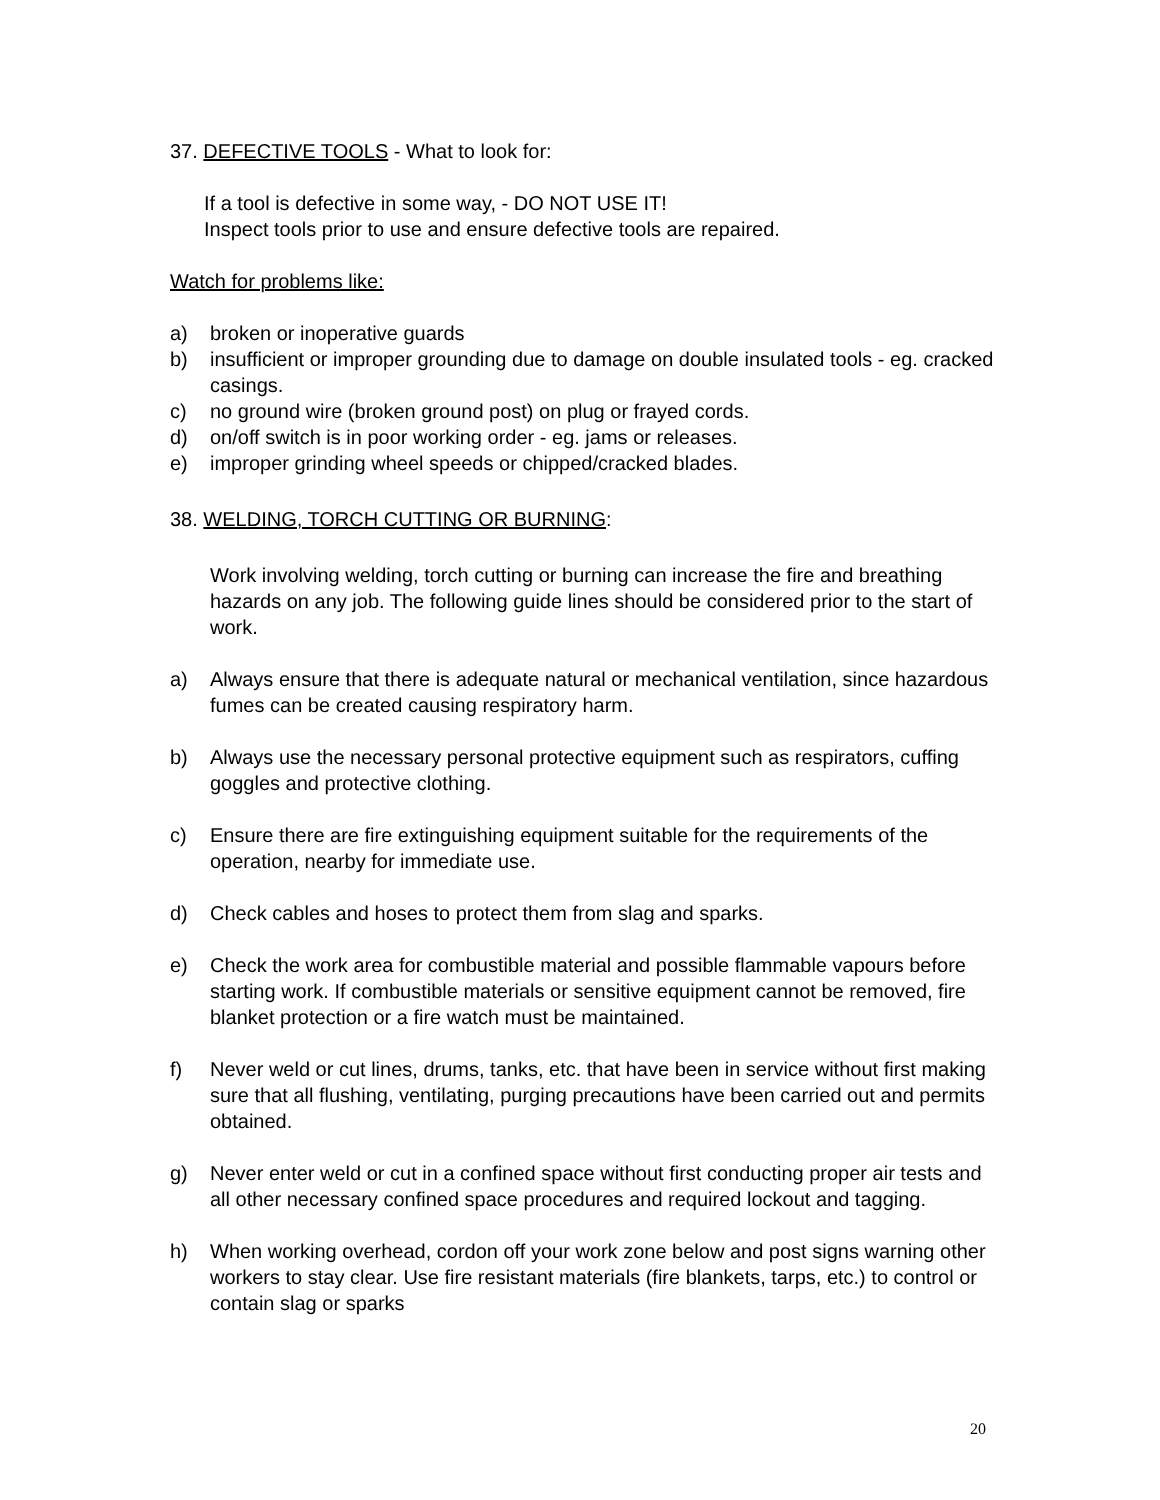37. DEFECTIVE TOOLS - What to look for:
If a tool is defective in some way, - DO NOT USE IT!
Inspect tools prior to use and ensure defective tools are repaired.
Watch for problems like:
a) broken or inoperative guards
b) insufficient or improper grounding due to damage on double insulated tools - eg. cracked casings.
c) no ground wire (broken ground post) on plug or frayed cords.
d) on/off switch is in poor working order - eg. jams or releases.
e) improper grinding wheel speeds or chipped/cracked blades.
38. WELDING, TORCH CUTTING OR BURNING:
Work involving welding, torch cutting or burning can increase the fire and breathing hazards on any job. The following guide lines should be considered prior to the start of work.
a) Always ensure that there is adequate natural or mechanical ventilation, since hazardous fumes can be created causing respiratory harm.
b) Always use the necessary personal protective equipment such as respirators, cuffing goggles and protective clothing.
c) Ensure there are fire extinguishing equipment suitable for the requirements of the operation, nearby for immediate use.
d) Check cables and hoses to protect them from slag and sparks.
e) Check the work area for combustible material and possible flammable vapours before starting work. If combustible materials or sensitive equipment cannot be removed, fire blanket protection or a fire watch must be maintained.
f) Never weld or cut lines, drums, tanks, etc. that have been in service without first making sure that all flushing, ventilating, purging precautions have been carried out and permits obtained.
g) Never enter weld or cut in a confined space without first conducting proper air tests and all other necessary confined space procedures and required lockout and tagging.
h) When working overhead, cordon off your work zone below and post signs warning other workers to stay clear. Use fire resistant materials (fire blankets, tarps, etc.) to control or contain slag or sparks
20